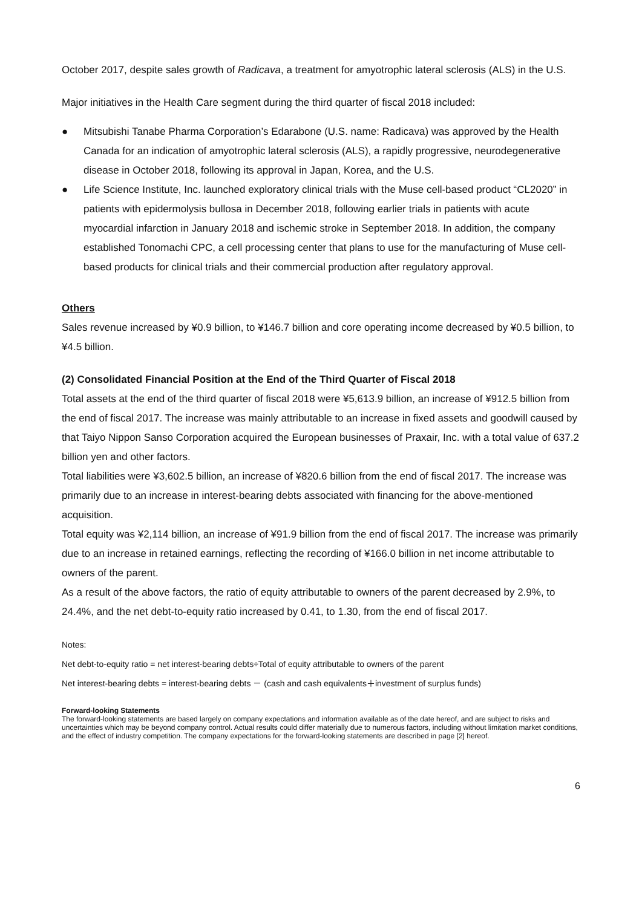October 2017, despite sales growth of Radicava, a treatment for amyotrophic lateral sclerosis (ALS) in the U.S.
Major initiatives in the Health Care segment during the third quarter of fiscal 2018 included:
● Mitsubishi Tanabe Pharma Corporation’s Edarabone (U.S. name: Radicava) was approved by the Health Canada for an indication of amyotrophic lateral sclerosis (ALS), a rapidly progressive, neurodegenerative disease in October 2018, following its approval in Japan, Korea, and the U.S.
● Life Science Institute, Inc. launched exploratory clinical trials with the Muse cell-based product “CL2020” in patients with epidermolysis bullosa in December 2018, following earlier trials in patients with acute myocardial infarction in January 2018 and ischemic stroke in September 2018. In addition, the company established Tonomachi CPC, a cell processing center that plans to use for the manufacturing of Muse cell-based products for clinical trials and their commercial production after regulatory approval.
Others
Sales revenue increased by ¥0.9 billion, to ¥146.7 billion and core operating income decreased by ¥0.5 billion, to ¥4.5 billion.
(2) Consolidated Financial Position at the End of the Third Quarter of Fiscal 2018
Total assets at the end of the third quarter of fiscal 2018 were ¥5,613.9 billion, an increase of ¥912.5 billion from the end of fiscal 2017. The increase was mainly attributable to an increase in fixed assets and goodwill caused by that Taiyo Nippon Sanso Corporation acquired the European businesses of Praxair, Inc. with a total value of 637.2 billion yen and other factors.
Total liabilities were ¥3,602.5 billion, an increase of ¥820.6 billion from the end of fiscal 2017. The increase was primarily due to an increase in interest-bearing debts associated with financing for the above-mentioned acquisition.
Total equity was ¥2,114 billion, an increase of ¥91.9 billion from the end of fiscal 2017. The increase was primarily due to an increase in retained earnings, reflecting the recording of ¥166.0 billion in net income attributable to owners of the parent.
As a result of the above factors, the ratio of equity attributable to owners of the parent decreased by 2.9%, to 24.4%, and the net debt-to-equity ratio increased by 0.41, to 1.30, from the end of fiscal 2017.
Notes:
Net debt-to-equity ratio = net interest-bearing debts÷Total of equity attributable to owners of the parent
Net interest-bearing debts = interest-bearing debts － (cash and cash equivalents＋investment of surplus funds)
Forward-looking Statements
The forward-looking statements are based largely on company expectations and information available as of the date hereof, and are subject to risks and uncertainties which may be beyond company control. Actual results could differ materially due to numerous factors, including without limitation market conditions, and the effect of industry competition. The company expectations for the forward-looking statements are described in page [2] hereof.
6